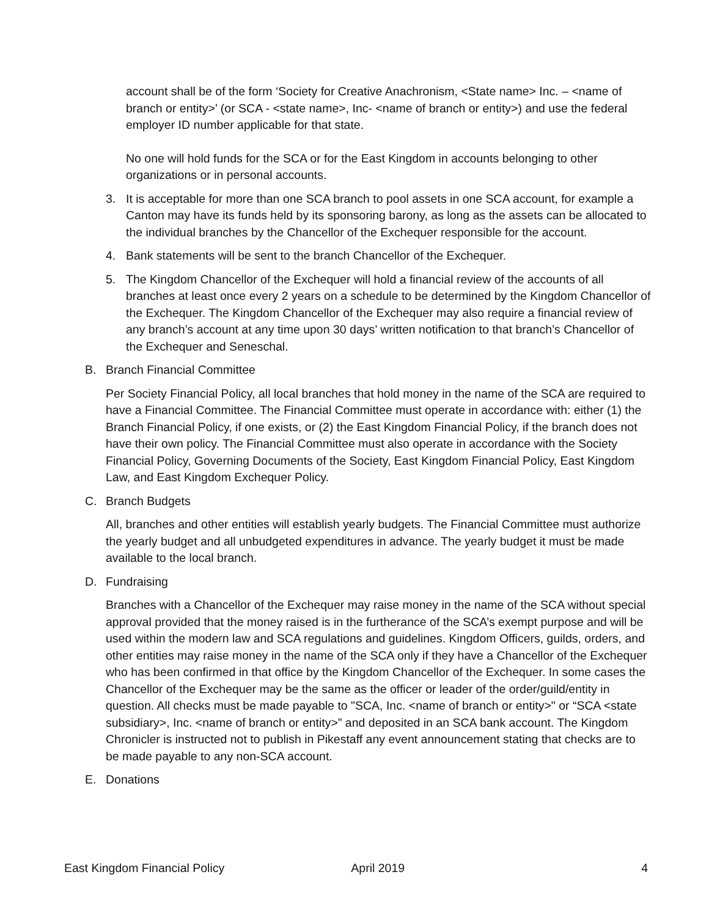account shall be of the form ‘Society for Creative Anachronism, <State name> Inc. – <name of branch or entity>’ (or SCA - <state name>, Inc- <name of branch or entity>) and use the federal employer ID number applicable for that state.
No one will hold funds for the SCA or for the East Kingdom in accounts belonging to other organizations or in personal accounts.
3. It is acceptable for more than one SCA branch to pool assets in one SCA account, for example a Canton may have its funds held by its sponsoring barony, as long as the assets can be allocated to the individual branches by the Chancellor of the Exchequer responsible for the account.
4. Bank statements will be sent to the branch Chancellor of the Exchequer.
5. The Kingdom Chancellor of the Exchequer will hold a financial review of the accounts of all branches at least once every 2 years on a schedule to be determined by the Kingdom Chancellor of the Exchequer. The Kingdom Chancellor of the Exchequer may also require a financial review of any branch’s account at any time upon 30 days’ written notification to that branch’s Chancellor of the Exchequer and Seneschal.
B. Branch Financial Committee
Per Society Financial Policy, all local branches that hold money in the name of the SCA are required to have a Financial Committee. The Financial Committee must operate in accordance with: either (1) the Branch Financial Policy, if one exists, or (2) the East Kingdom Financial Policy, if the branch does not have their own policy. The Financial Committee must also operate in accordance with the Society Financial Policy, Governing Documents of the Society, East Kingdom Financial Policy, East Kingdom Law, and East Kingdom Exchequer Policy.
C. Branch Budgets
All, branches and other entities will establish yearly budgets. The Financial Committee must authorize the yearly budget and all unbudgeted expenditures in advance. The yearly budget it must be made available to the local branch.
D. Fundraising
Branches with a Chancellor of the Exchequer may raise money in the name of the SCA without special approval provided that the money raised is in the furtherance of the SCA’s exempt purpose and will be used within the modern law and SCA regulations and guidelines. Kingdom Officers, guilds, orders, and other entities may raise money in the name of the SCA only if they have a Chancellor of the Exchequer who has been confirmed in that office by the Kingdom Chancellor of the Exchequer. In some cases the Chancellor of the Exchequer may be the same as the officer or leader of the order/guild/entity in question. All checks must be made payable to "SCA, Inc. <name of branch or entity>" or “SCA <state subsidiary>, Inc. <name of branch or entity>” and deposited in an SCA bank account. The Kingdom Chronicler is instructed not to publish in Pikestaff any event announcement stating that checks are to be made payable to any non-SCA account.
E. Donations
East Kingdom Financial Policy April 2019 4